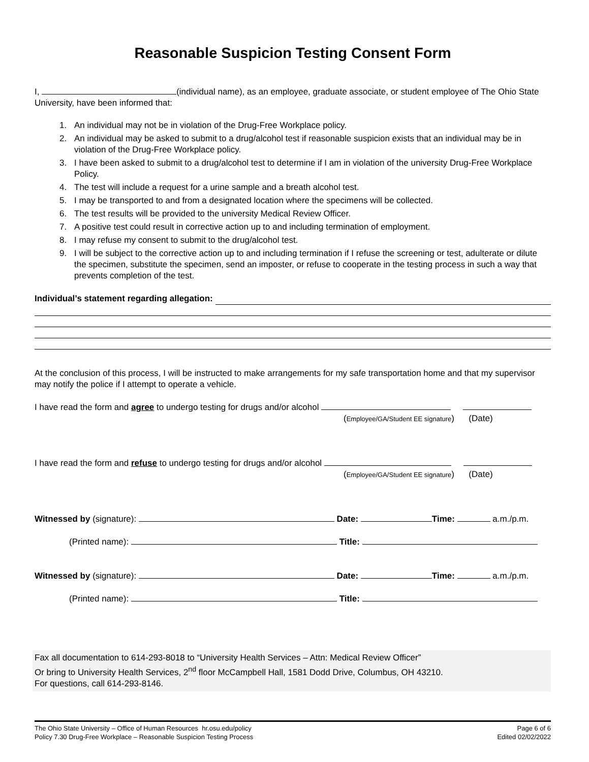Reasonable Suspicion Testing Consent Form
I, (individual name), as an employee, graduate associate, or student employee of The Ohio State University, have been informed that:
1. An individual may not be in violation of the Drug-Free Workplace policy.
2. An individual may be asked to submit to a drug/alcohol test if reasonable suspicion exists that an individual may be in violation of the Drug-Free Workplace policy.
3. I have been asked to submit to a drug/alcohol test to determine if I am in violation of the university Drug-Free Workplace Policy.
4. The test will include a request for a urine sample and a breath alcohol test.
5. I may be transported to and from a designated location where the specimens will be collected.
6. The test results will be provided to the university Medical Review Officer.
7. A positive test could result in corrective action up to and including termination of employment.
8. I may refuse my consent to submit to the drug/alcohol test.
9. I will be subject to the corrective action up to and including termination if I refuse the screening or test, adulterate or dilute the specimen, substitute the specimen, send an imposter, or refuse to cooperate in the testing process in such a way that prevents completion of the test.
Individual’s statement regarding allegation:
At the conclusion of this process, I will be instructed to make arrangements for my safe transportation home and that my supervisor may notify the police if I attempt to operate a vehicle.
I have read the form and agree to undergo testing for drugs and/or alcohol
(Employee/GA/Student EE signature) (Date)
I have read the form and refuse to undergo testing for drugs and/or alcohol
(Employee/GA/Student EE signature) (Date)
Witnessed by (signature): Date: Time: a.m./p.m.
(Printed name): Title:
Witnessed by (signature): Date: Time: a.m./p.m.
(Printed name): Title:
Fax all documentation to 614-293-8018 to “University Health Services – Attn: Medical Review Officer”
Or bring to University Health Services, 2<sup>nd</sup> floor McCampbell Hall, 1581 Dodd Drive, Columbus, OH 43210.
For questions, call 614-293-8146.
The Ohio State University – Office of Human Resources hr.osu.edu/policy
Policy 7.30 Drug-Free Workplace – Reasonable Suspicion Testing Process
Page 6 of 6
Edited 02/02/2022